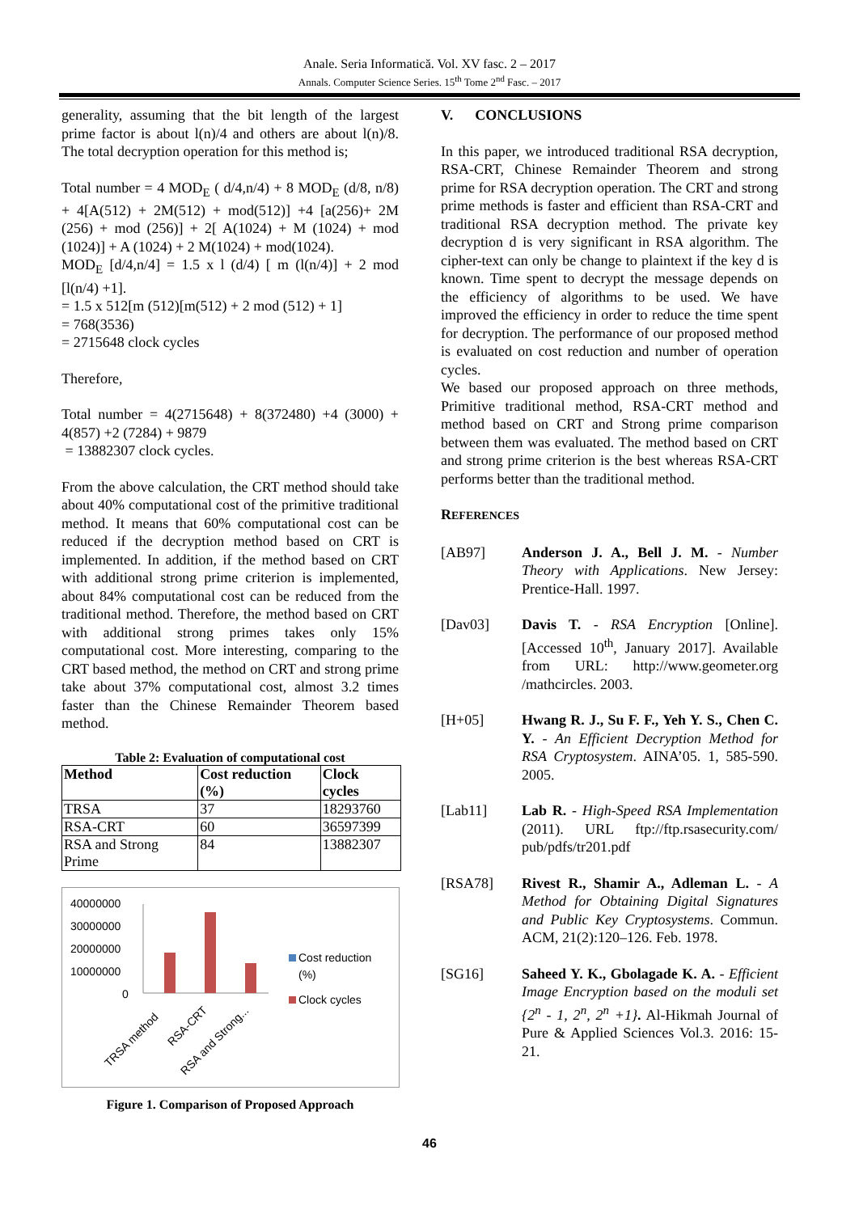Anale. Seria Informatică. Vol. XV fasc. 2 – 2017
Annals. Computer Science Series. 15<sup>th</sup> Tome 2<sup>nd</sup> Fasc. – 2017
generality, assuming that the bit length of the largest prime factor is about l(n)/4 and others are about l(n)/8. The total decryption operation for this method is;
Total number = 4 MOD<sub>E</sub> ( d/4,n/4) + 8 MOD<sub>E</sub> (d/8, n/8) + 4[A(512) + 2M(512) + mod(512)] +4 [a(256)+ 2M (256) + mod (256)] + 2[ A(1024) + M (1024) + mod (1024)] + A (1024) + 2 M(1024) + mod(1024).
MOD<sub>E</sub> [d/4,n/4] = 1.5 x l (d/4) [ m (l(n/4)] + 2 mod [l(n/4) +1].
= 1.5 x 512[m (512)[m(512) + 2 mod (512) + 1]
= 768(3536)
= 2715648 clock cycles
Therefore,
Total number = 4(2715648) + 8(372480) +4 (3000) + 4(857) +2 (7284) + 9879
= 13882307 clock cycles.
From the above calculation, the CRT method should take about 40% computational cost of the primitive traditional method. It means that 60% computational cost can be reduced if the decryption method based on CRT is implemented. In addition, if the method based on CRT with additional strong prime criterion is implemented, about 84% computational cost can be reduced from the traditional method. Therefore, the method based on CRT with additional strong primes takes only 15% computational cost. More interesting, comparing to the CRT based method, the method on CRT and strong prime take about 37% computational cost, almost 3.2 times faster than the Chinese Remainder Theorem based method.
Table 2: Evaluation of computational cost
| Method | Cost reduction (%) | Clock cycles |
| --- | --- | --- |
| TRSA | 37 | 18293760 |
| RSA-CRT | 60 | 36597399 |
| RSA and Strong Prime | 84 | 13882307 |
40000000
30000000
20000000
10000000
0
Cost reduction
(%)
Clock cycles
TRSA method
RSA-CRT
RSA and Strong...
Figure 1. Comparison of Proposed Approach
V. CONCLUSIONS
In this paper, we introduced traditional RSA decryption, RSA-CRT, Chinese Remainder Theorem and strong prime for RSA decryption operation. The CRT and strong prime methods is faster and efficient than RSA-CRT and traditional RSA decryption method. The private key decryption d is very significant in RSA algorithm. The cipher-text can only be change to plaintext if the key d is known. Time spent to decrypt the message depends on the efficiency of algorithms to be used. We have improved the efficiency in order to reduce the time spent for decryption. The performance of our proposed method is evaluated on cost reduction and number of operation cycles.
We based our proposed approach on three methods, Primitive traditional method, RSA-CRT method and method based on CRT and Strong prime comparison between them was evaluated. The method based on CRT and strong prime criterion is the best whereas RSA-CRT performs better than the traditional method.
REFERENCES
[AB97] Anderson J. A., Bell J. M. - Number Theory with Applications. New Jersey: Prentice-Hall. 1997.
[Dav03] Davis T. - RSA Encryption [Online]. [Accessed 10<sup>th</sup>, January 2017]. Available from URL: http://www.geometer.org /mathcircles. 2003.
[H+05] Hwang R. J., Su F. F., Yeh Y. S., Chen C. Y. - An Efficient Decryption Method for RSA Cryptosystem. AINA’05. 1, 585-590. 2005.
[Lab11] Lab R. - High-Speed RSA Implementation (2011). URL ftp://ftp.rsasecurity.com/ pub/pdfs/tr201.pdf
[RSA78] Rivest R., Shamir A., Adleman L. - A Method for Obtaining Digital Signatures and Public Key Cryptosystems. Commun. ACM, 21(2):120–126. Feb. 1978.
[SG16] Saheed Y. K., Gbolagade K. A. - Efficient Image Encryption based on the moduli set {2<sup>n</sup> - 1, 2<sup>n</sup>, 2<sup>n</sup> +1}. Al-Hikmah Journal of Pure & Applied Sciences Vol.3. 2016: 15-21.
46